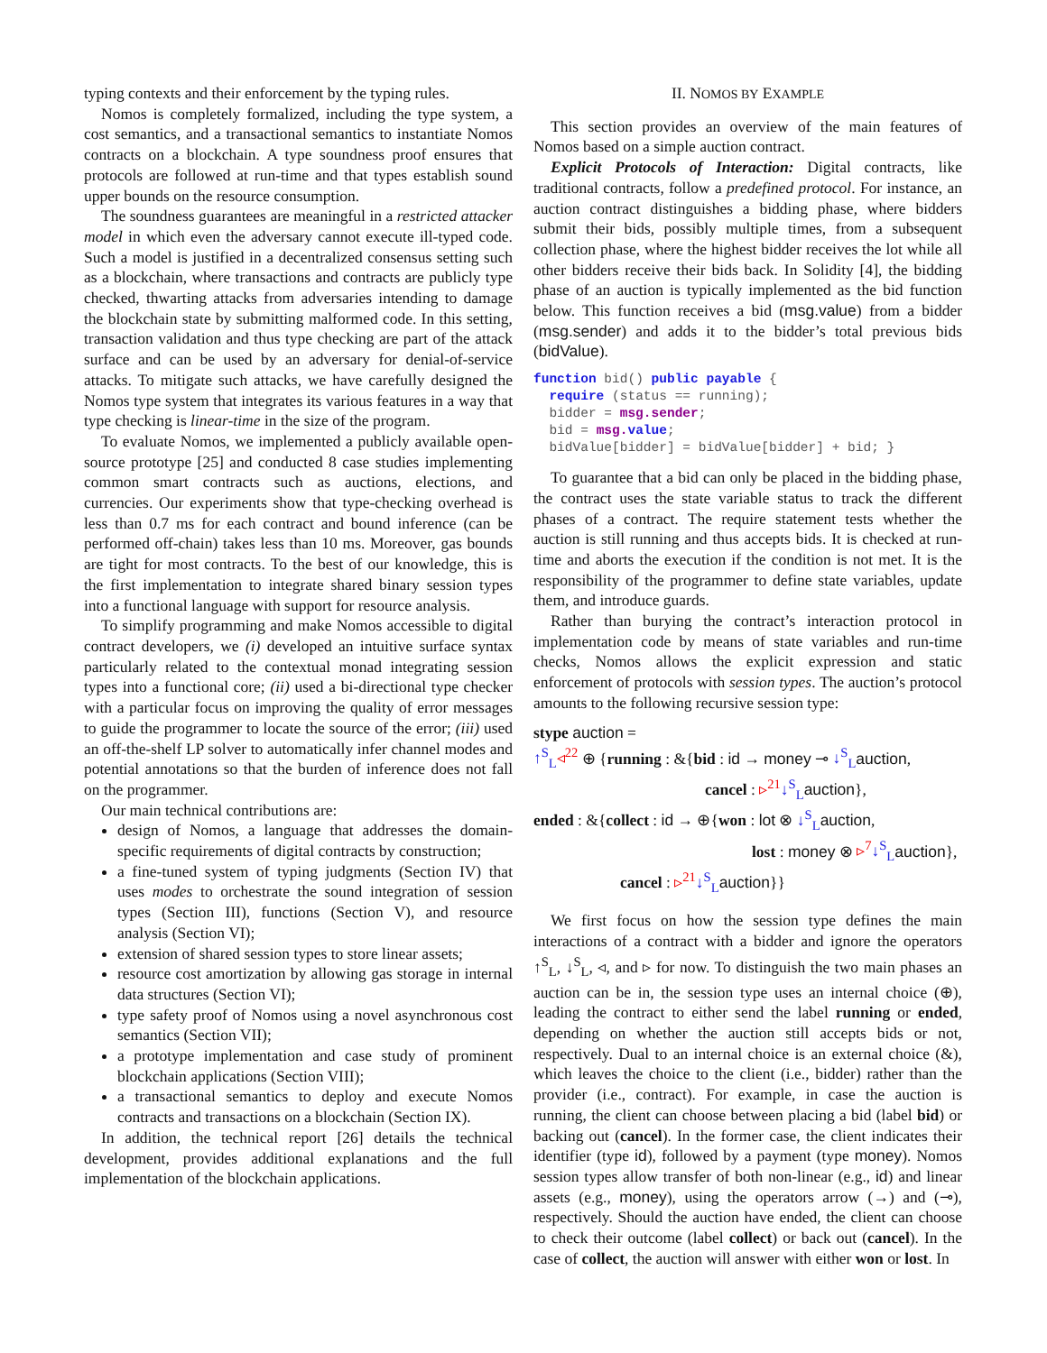typing contexts and their enforcement by the typing rules.
Nomos is completely formalized, including the type system, a cost semantics, and a transactional semantics to instantiate Nomos contracts on a blockchain. A type soundness proof ensures that protocols are followed at run-time and that types establish sound upper bounds on the resource consumption.
The soundness guarantees are meaningful in a restricted attacker model in which even the adversary cannot execute ill-typed code. Such a model is justified in a decentralized consensus setting such as a blockchain, where transactions and contracts are publicly type checked, thwarting attacks from adversaries intending to damage the blockchain state by submitting malformed code. In this setting, transaction validation and thus type checking are part of the attack surface and can be used by an adversary for denial-of-service attacks. To mitigate such attacks, we have carefully designed the Nomos type system that integrates its various features in a way that type checking is linear-time in the size of the program.
To evaluate Nomos, we implemented a publicly available open-source prototype [25] and conducted 8 case studies implementing common smart contracts such as auctions, elections, and currencies. Our experiments show that type-checking overhead is less than 0.7 ms for each contract and bound inference (can be performed off-chain) takes less than 10 ms. Moreover, gas bounds are tight for most contracts. To the best of our knowledge, this is the first implementation to integrate shared binary session types into a functional language with support for resource analysis.
To simplify programming and make Nomos accessible to digital contract developers, we (i) developed an intuitive surface syntax particularly related to the contextual monad integrating session types into a functional core; (ii) used a bi-directional type checker with a particular focus on improving the quality of error messages to guide the programmer to locate the source of the error; (iii) used an off-the-shelf LP solver to automatically infer channel modes and potential annotations so that the burden of inference does not fall on the programmer.
Our main technical contributions are:
design of Nomos, a language that addresses the domain-specific requirements of digital contracts by construction;
a fine-tuned system of typing judgments (Section IV) that uses modes to orchestrate the sound integration of session types (Section III), functions (Section V), and resource analysis (Section VI);
extension of shared session types to store linear assets;
resource cost amortization by allowing gas storage in internal data structures (Section VI);
type safety proof of Nomos using a novel asynchronous cost semantics (Section VII);
a prototype implementation and case study of prominent blockchain applications (Section VIII);
a transactional semantics to deploy and execute Nomos contracts and transactions on a blockchain (Section IX).
In addition, the technical report [26] details the technical development, provides additional explanations and the full implementation of the blockchain applications.
II. NOMOS BY EXAMPLE
This section provides an overview of the main features of Nomos based on a simple auction contract.
Explicit Protocols of Interaction: Digital contracts, like traditional contracts, follow a predefined protocol. For instance, an auction contract distinguishes a bidding phase, where bidders submit their bids, possibly multiple times, from a subsequent collection phase, where the highest bidder receives the lot while all other bidders receive their bids back. In Solidity [4], the bidding phase of an auction is typically implemented as the bid function below. This function receives a bid (msg.value) from a bidder (msg.sender) and adds it to the bidder’s total previous bids (bidValue).
function bid() public payable {
  require (status == running);
  bidder = msg.sender;
  bid = msg. value;
  bidValue[bidder] = bidValue[bidder] + bid; }
To guarantee that a bid can only be placed in the bidding phase, the contract uses the state variable status to track the different phases of a contract. The require statement tests whether the auction is still running and thus accepts bids. It is checked at run-time and aborts the execution if the condition is not met. It is the responsibility of the programmer to define state variables, update them, and introduce guards.
Rather than burying the contract’s interaction protocol in implementation code by means of state variables and run-time checks, Nomos allows the explicit expression and static enforcement of protocols with session types. The auction’s protocol amounts to the following recursive session type:
stype auction =
↑<sup>S</sup><sub>L</sub>◃<sup>22</sup> ⊕ {running : &{bid : id → money ⊸ ↓<sup>S</sup><sub>L</sub> auction,
cancel : ▹<sup>21</sup>↓<sup>S</sup><sub>L</sub> auction},
ended : &{collect : id → ⊕{won : lot ⊗ ↓<sup>S</sup><sub>L</sub> auction,
lost : money ⊗ ▹<sup>7</sup>↓<sup>S</sup><sub>L</sub> auction},
cancel : ▹<sup>21</sup>↓<sup>S</sup><sub>L</sub> auction}}
We first focus on how the session type defines the main interactions of a contract with a bidder and ignore the operators ↑<sup>S</sup><sub>L</sub>, ↓<sup>S</sup><sub>L</sub>, ◃, and ▹ for now. To distinguish the two main phases an auction can be in, the session type uses an internal choice (⊕), leading the contract to either send the label running or ended, depending on whether the auction still accepts bids or not, respectively. Dual to an internal choice is an external choice (&), which leaves the choice to the client (i.e., bidder) rather than the provider (i.e., contract). For example, in case the auction is running, the client can choose between placing a bid (label bid) or backing out (cancel). In the former case, the client indicates their identifier (type id), followed by a payment (type money). Nomos session types allow transfer of both non-linear (e.g., id) and linear assets (e.g., money), using the operators arrow (→) and (⊸), respectively. Should the auction have ended, the client can choose to check their outcome (label collect) or back out (cancel). In the case of collect, the auction will answer with either won or lost. In